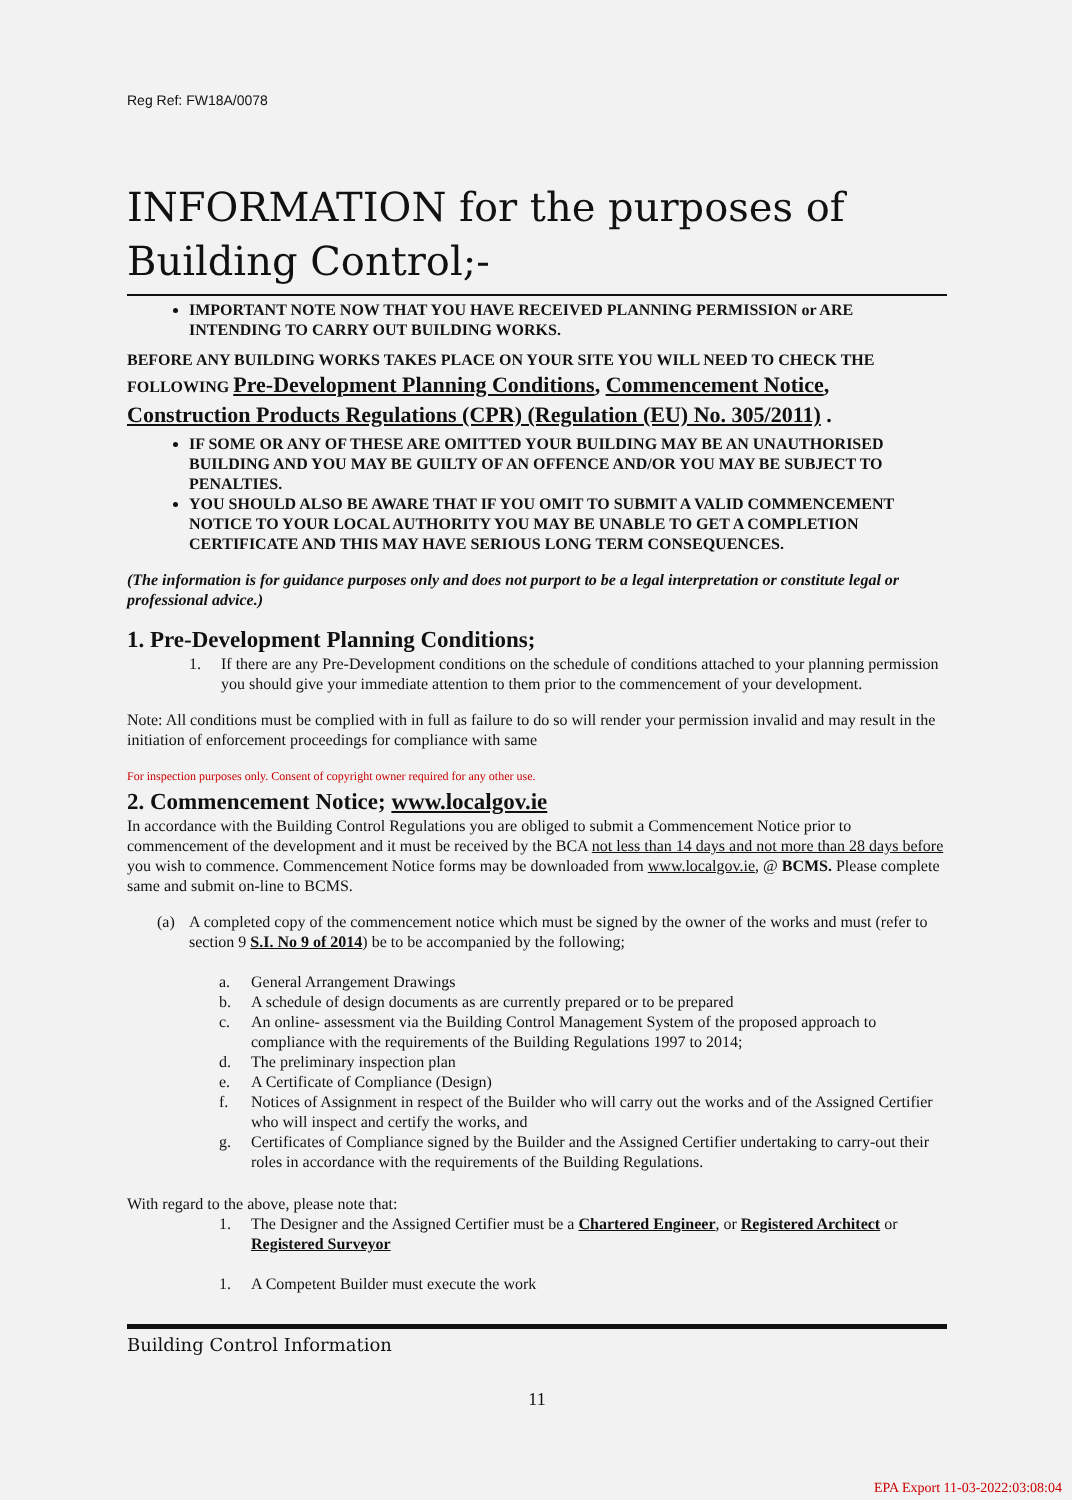Reg Ref: FW18A/0078
INFORMATION for the purposes of Building Control;-
IMPORTANT NOTE NOW THAT YOU HAVE RECEIVED PLANNING PERMISSION or ARE INTENDING TO CARRY OUT BUILDING WORKS.
BEFORE ANY BUILDING WORKS TAKES PLACE ON YOUR SITE YOU WILL NEED TO CHECK THE FOLLOWING Pre-Development Planning Conditions, Commencement Notice, Construction Products Regulations (CPR) (Regulation (EU) No. 305/2011) .
IF SOME OR ANY OF THESE ARE OMITTED YOUR BUILDING MAY BE AN UNAUTHORISED BUILDING AND YOU MAY BE GUILTY OF AN OFFENCE AND/OR YOU MAY BE SUBJECT TO PENALTIES.
YOU SHOULD ALSO BE AWARE THAT IF YOU OMIT TO SUBMIT A VALID COMMENCEMENT NOTICE TO YOUR LOCAL AUTHORITY YOU MAY BE UNABLE TO GET A COMPLETION CERTIFICATE AND THIS MAY HAVE SERIOUS LONG TERM CONSEQUENCES.
(The information is for guidance purposes only and does not purport to be a legal interpretation or constitute legal or professional advice.)
1. Pre-Development Planning Conditions;
1. If there are any Pre-Development conditions on the schedule of conditions attached to your planning permission you should give your immediate attention to them prior to the commencement of your development.
Note: All conditions must be complied with in full as failure to do so will render your permission invalid and may result in the initiation of enforcement proceedings for compliance with same
For inspection purposes only. Consent of copyright owner required for any other use.
2. Commencement Notice; www.localgov.ie
In accordance with the Building Control Regulations you are obliged to submit a Commencement Notice prior to commencement of the development and it must be received by the BCA not less than 14 days and not more than 28 days before you wish to commence. Commencement Notice forms may be downloaded from www.localgov.ie, @ BCMS. Please complete same and submit on-line to BCMS.
(a) A completed copy of the commencement notice which must be signed by the owner of the works and must (refer to section 9 S.I. No 9 of 2014) be to be accompanied by the following;
a. General Arrangement Drawings
b. A schedule of design documents as are currently prepared or to be prepared
c. An online- assessment via the Building Control Management System of the proposed approach to compliance with the requirements of the Building Regulations 1997 to 2014;
d. The preliminary inspection plan
e. A Certificate of Compliance (Design)
f. Notices of Assignment in respect of the Builder who will carry out the works and of the Assigned Certifier who will inspect and certify the works, and
g. Certificates of Compliance signed by the Builder and the Assigned Certifier undertaking to carry-out their roles in accordance with the requirements of the Building Regulations.
With regard to the above, please note that:
1. The Designer and the Assigned Certifier must be a Chartered Engineer, or Registered Architect or Registered Surveyor
1. A Competent Builder must execute the work
Building Control Information
11
EPA Export 11-03-2022:03:08:04